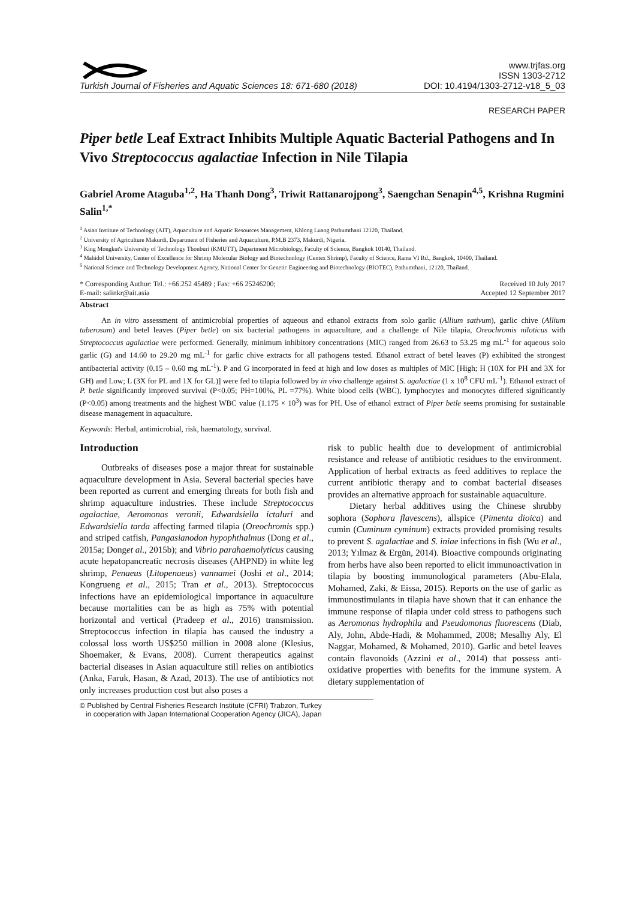Turkish Journal of Fisheries and Aquatic Sciences 18: 671-680 (2018)
www.trjfas.org
ISSN 1303-2712
DOI: 10.4194/1303-2712-v18_5_03
RESEARCH PAPER
Piper betle Leaf Extract Inhibits Multiple Aquatic Bacterial Pathogens and In Vivo Streptococcus agalactiae Infection in Nile Tilapia
Gabriel Arome Ataguba<sup>1,2</sup>, Ha Thanh Dong<sup>3</sup>, Triwit Rattanarojpong<sup>3</sup>, Saengchan Senapin<sup>4,5</sup>, Krishna Rugmini Salin<sup>1,*</sup>
<sup>1</sup> Asian Institute of Technology (AIT), Aquaculture and Aquatic Resources Management, Khlong Luang Pathumthani 12120, Thailand.
<sup>2</sup> University of Agriculture Makurdi, Department of Fisheries and Aquaculture, P.M.B 2373, Makurdi, Nigeria.
<sup>3</sup> King Mongkut's University of Technology Thonburi (KMUTT), Department Microbiology, Faculty of Science, Bangkok 10140, Thailand.
<sup>4</sup> Mahidol University, Center of Excellence for Shrimp Molecular Biology and Biotechnology (Centex Shrimp), Faculty of Science, Rama VI Rd., Bangkok, 10400, Thailand.
<sup>5</sup> National Science and Technology Development Agency, National Center for Genetic Engineering and Biotechnology (BIOTEC), Pathumthani, 12120, Thailand.
* Corresponding Author: Tel.: +66.252 45489 ; Fax: +66 25246200;
E-mail: salinkr@ait.asia
Received 10 July 2017
Accepted 12 September 2017
Abstract
An in vitro assessment of antimicrobial properties of aqueous and ethanol extracts from solo garlic (Allium sativum), garlic chive (Allium tuberosum) and betel leaves (Piper betle) on six bacterial pathogens in aquaculture, and a challenge of Nile tilapia, Oreochromis niloticus with Streptococcus agalactiae were performed. Generally, minimum inhibitory concentrations (MIC) ranged from 26.63 to 53.25 mg mL<sup>-1</sup> for aqueous solo garlic (G) and 14.60 to 29.20 mg mL<sup>-1</sup> for garlic chive extracts for all pathogens tested. Ethanol extract of betel leaves (P) exhibited the strongest antibacterial activity (0.15 – 0.60 mg mL<sup>-1</sup>). P and G incorporated in feed at high and low doses as multiples of MIC [High; H (10X for PH and 3X for GH) and Low; L (3X for PL and 1X for GL)] were fed to tilapia followed by in vivo challenge against S. agalactiae (1 x 10<sup>8</sup> CFU mL<sup>-1</sup>). Ethanol extract of P. betle significantly improved survival (P<0.05; PH=100%, PL =77%). White blood cells (WBC), lymphocytes and monocytes differed significantly (P<0.05) among treatments and the highest WBC value (1.175 × 10<sup>3</sup>) was for PH. Use of ethanol extract of Piper betle seems promising for sustainable disease management in aquaculture.
Keywords: Herbal, antimicrobial, risk, haematology, survival.
Introduction
Outbreaks of diseases pose a major threat for sustainable aquaculture development in Asia. Several bacterial species have been reported as current and emerging threats for both fish and shrimp aquaculture industries. These include Streptococcus agalactiae, Aeromonas veronii, Edwardsiella ictaluri and Edwardsiella tarda affecting farmed tilapia (Oreochromis spp.) and striped catfish, Pangasianodon hypophthalmus (Dong et al., 2015a; Donget al., 2015b); and Vibrio parahaemolyticus causing acute hepatopancreatic necrosis diseases (AHPND) in white leg shrimp, Penaeus (Litopenaeus) vannamei (Joshi et al., 2014; Kongrueng et al., 2015; Tran et al., 2013). Streptococcus infections have an epidemiological importance in aquaculture because mortalities can be as high as 75% with potential horizontal and vertical (Pradeep et al., 2016) transmission. Streptococcus infection in tilapia has caused the industry a colossal loss worth US$250 million in 2008 alone (Klesius, Shoemaker, & Evans, 2008). Current therapeutics against bacterial diseases in Asian aquaculture still relies on antibiotics (Anka, Faruk, Hasan, & Azad, 2013). The use of antibiotics not only increases production cost but also poses a
risk to public health due to development of antimicrobial resistance and release of antibiotic residues to the environment. Application of herbal extracts as feed additives to replace the current antibiotic therapy and to combat bacterial diseases provides an alternative approach for sustainable aquaculture.
Dietary herbal additives using the Chinese shrubby sophora (Sophora flavescens), allspice (Pimenta dioica) and cumin (Cuminum cyminum) extracts provided promising results to prevent S. agalactiae and S. iniae infections in fish (Wu et al., 2013; Yılmaz & Ergün, 2014). Bioactive compounds originating from herbs have also been reported to elicit immunoactivation in tilapia by boosting immunological parameters (Abu-Elala, Mohamed, Zaki, & Eissa, 2015). Reports on the use of garlic as immunostimulants in tilapia have shown that it can enhance the immune response of tilapia under cold stress to pathogens such as Aeromonas hydrophila and Pseudomonas fluorescens (Diab, Aly, John, Abde-Hadi, & Mohammed, 2008; Mesalhy Aly, El Naggar, Mohamed, & Mohamed, 2010). Garlic and betel leaves contain flavonoids (Azzini et al., 2014) that possess anti-oxidative properties with benefits for the immune system. A dietary supplementation of
© Published by Central Fisheries Research Institute (CFRI) Trabzon, Turkey
in cooperation with Japan International Cooperation Agency (JICA), Japan